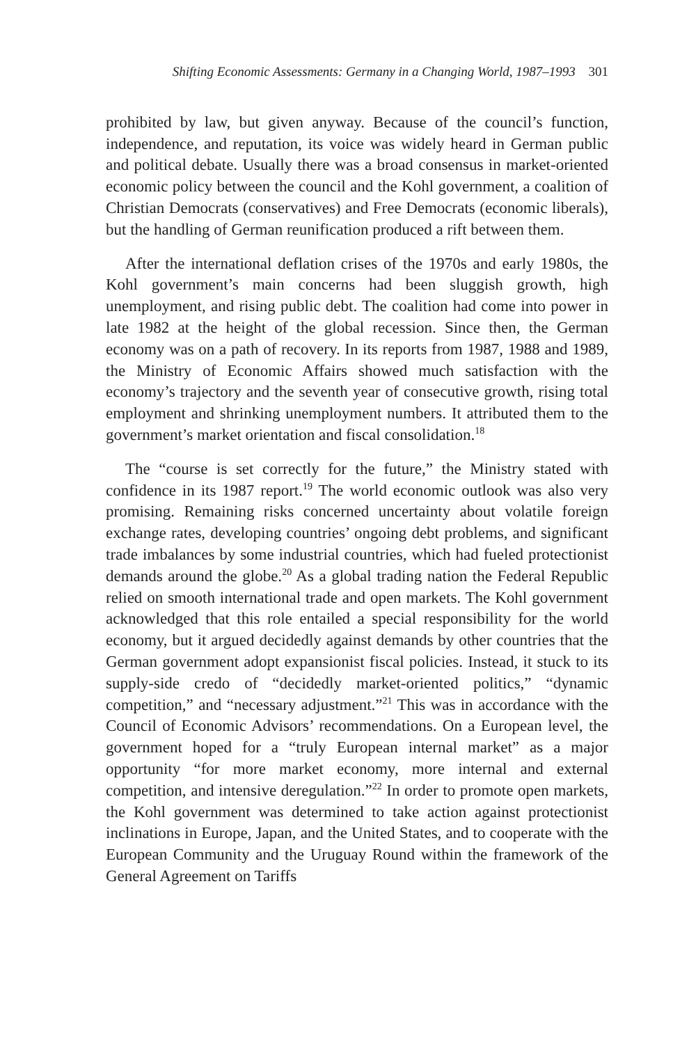Shifting Economic Assessments: Germany in a Changing World, 1987–1993 301
prohibited by law, but given anyway. Because of the council’s function, independence, and reputation, its voice was widely heard in German public and political debate. Usually there was a broad consensus in market-oriented economic policy between the council and the Kohl government, a coalition of Christian Democrats (conservatives) and Free Democrats (economic liberals), but the handling of German reunification produced a rift between them.
After the international deflation crises of the 1970s and early 1980s, the Kohl government’s main concerns had been sluggish growth, high unemployment, and rising public debt. The coalition had come into power in late 1982 at the height of the global recession. Since then, the German economy was on a path of recovery. In its reports from 1987, 1988 and 1989, the Ministry of Economic Affairs showed much satisfaction with the economy’s trajectory and the seventh year of consecutive growth, rising total employment and shrinking unemployment numbers. It attributed them to the government’s market orientation and fiscal consolidation.<sup>18</sup>
The “course is set correctly for the future,” the Ministry stated with confidence in its 1987 report.<sup>19</sup> The world economic outlook was also very promising. Remaining risks concerned uncertainty about volatile foreign exchange rates, developing countries’ ongoing debt problems, and significant trade imbalances by some industrial countries, which had fueled protectionist demands around the globe.<sup>20</sup> As a global trading nation the Federal Republic relied on smooth international trade and open markets. The Kohl government acknowledged that this role entailed a special responsibility for the world economy, but it argued decidedly against demands by other countries that the German government adopt expansionist fiscal policies. Instead, it stuck to its supply-side credo of “decidedly market-oriented politics,” “dynamic competition,” and “necessary adjustment.”<sup>21</sup> This was in accordance with the Council of Economic Advisors’ recommendations. On a European level, the government hoped for a “truly European internal market” as a major opportunity “for more market economy, more internal and external competition, and intensive deregulation.”<sup>22</sup> In order to promote open markets, the Kohl government was determined to take action against protectionist inclinations in Europe, Japan, and the United States, and to cooperate with the European Community and the Uruguay Round within the framework of the General Agreement on Tariffs